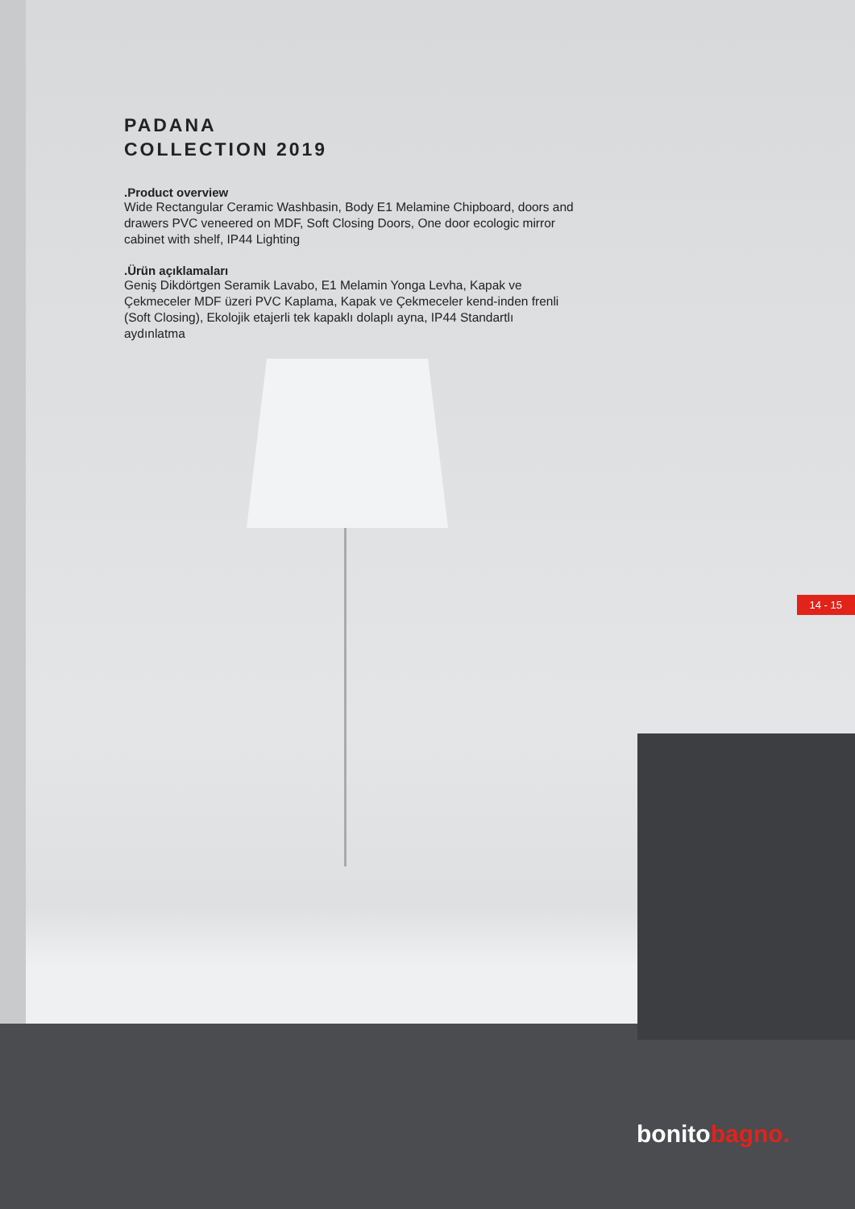PADANA
COLLECTION 2019
.Product overview
Wide Rectangular Ceramic Washbasin, Body E1 Melamine Chipboard, doors and drawers PVC veneered on MDF, Soft Closing Doors, One door ecologic mirror cabinet with shelf, IP44 Lighting
.Ürün açıklamaları
Geniş Dikdörtgen Seramik Lavabo, E1 Melamin Yonga Levha, Kapak ve Çekmeceler MDF üzeri PVC Kaplama, Kapak ve Çekmeceler kend-inden frenli (Soft Closing), Ekolojik etajerli tek kapaklı dolaplı ayna, IP44 Standartlı aydınlatma
14 - 15
bonitobagno.